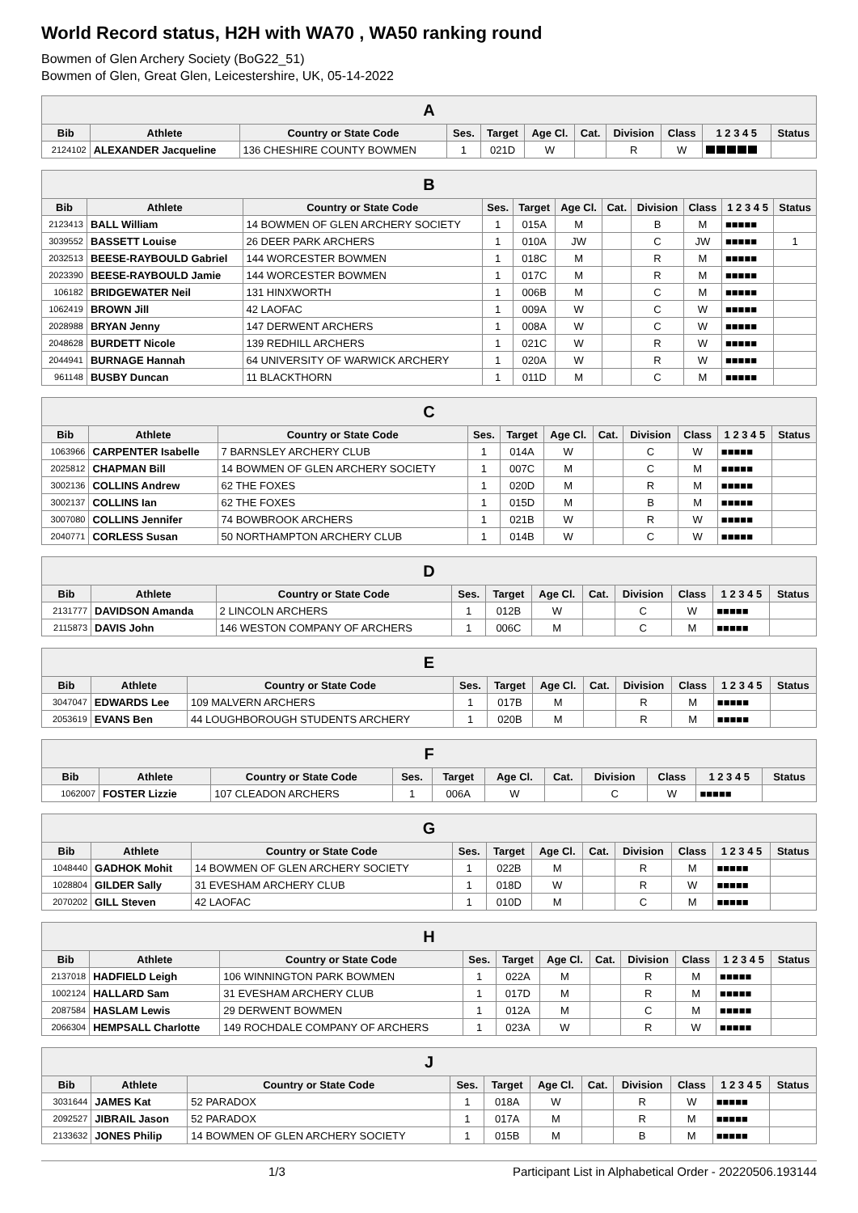World Record status, H2H with WA70 , WA50 ranking round
Bowmen of Glen Archery Society (BoG22_51)
Bowmen of Glen, Great Glen, Leicestershire, UK, 05-14-2022
| A | | | | | | | | | | |
| --- | --- | --- | --- | --- | --- | --- | --- | --- | --- | --- |
| Bib | Athlete | Country or State Code | Ses. | Target | Age Cl. | Cat. | Division | Class | 1 2 3 4 5 | Status |
| 2124102 | ALEXANDER Jacqueline | 136 CHESHIRE COUNTY BOWMEN | 1 | 021D | W | | R | W | | |
| B | | | | | | | | | | |
| --- | --- | --- | --- | --- | --- | --- | --- | --- | --- | --- |
| Bib | Athlete | Country or State Code | Ses. | Target | Age Cl. | Cat. | Division | Class | 1 2 3 4 5 | Status |
| 2123413 | BALL William | 14 BOWMEN OF GLEN ARCHERY SOCIETY | 1 | 015A | M | | B | M | ■■■■■ | |
| 3039552 | BASSETT Louise | 26 DEER PARK ARCHERS | 1 | 010A | JW | | C | JW | ■■■■■ | 1 |
| 2032513 | BEESE-RAYBOULD Gabriel | 144 WORCESTER BOWMEN | 1 | 018C | M | | R | M | ■■■■■ | |
| 2023390 | BEESE-RAYBOULD Jamie | 144 WORCESTER BOWMEN | 1 | 017C | M | | R | M | ■■■■■ | |
| 106182 | BRIDGEWATER Neil | 131 HINXWORTH | 1 | 006B | M | | C | M | ■■■■■ | |
| 1062419 | BROWN Jill | 42 LAOFAC | 1 | 009A | W | | C | W | ■■■■■ | |
| 2028988 | BRYAN Jenny | 147 DERWENT ARCHERS | 1 | 008A | W | | C | W | ■■■■■ | |
| 2048628 | BURDETT Nicole | 139 REDHILL ARCHERS | 1 | 021C | W | | R | W | ■■■■■ | |
| 2044941 | BURNAGE Hannah | 64 UNIVERSITY OF WARWICK ARCHERY | 1 | 020A | W | | R | W | ■■■■■ | |
| 961148 | BUSBY Duncan | 11 BLACKTHORN | 1 | 011D | M | | C | M | ■■■■■ | |
| C | | | | | | | | | | |
| --- | --- | --- | --- | --- | --- | --- | --- | --- | --- | --- |
| Bib | Athlete | Country or State Code | Ses. | Target | Age Cl. | Cat. | Division | Class | 1 2 3 4 5 | Status |
| 1063966 | CARPENTER Isabelle | 7 BARNSLEY ARCHERY CLUB | 1 | 014A | W | | C | W | ■■■■■ | |
| 2025812 | CHAPMAN Bill | 14 BOWMEN OF GLEN ARCHERY SOCIETY | 1 | 007C | M | | C | M | ■■■■■ | |
| 3002136 | COLLINS Andrew | 62 THE FOXES | 1 | 020D | M | | R | M | ■■■■■ | |
| 3002137 | COLLINS Ian | 62 THE FOXES | 1 | 015D | M | | B | M | ■■■■■ | |
| 3007080 | COLLINS Jennifer | 74 BOWBROOK ARCHERS | 1 | 021B | W | | R | W | ■■■■■ | |
| 2040771 | CORLESS Susan | 50 NORTHAMPTON ARCHERY CLUB | 1 | 014B | W | | C | W | ■■■■■ | |
| D | | | | | | | | | | |
| --- | --- | --- | --- | --- | --- | --- | --- | --- | --- | --- |
| Bib | Athlete | Country or State Code | Ses. | Target | Age Cl. | Cat. | Division | Class | 1 2 3 4 5 | Status |
| 2131777 | DAVIDSON Amanda | 2 LINCOLN ARCHERS | 1 | 012B | W | | C | W | ■■■■■ | |
| 2115873 | DAVIS John | 146 WESTON COMPANY OF ARCHERS | 1 | 006C | M | | C | M | ■■■■■ | |
| E | | | | | | | | | | |
| --- | --- | --- | --- | --- | --- | --- | --- | --- | --- | --- |
| Bib | Athlete | Country or State Code | Ses. | Target | Age Cl. | Cat. | Division | Class | 1 2 3 4 5 | Status |
| 3047047 | EDWARDS Lee | 109 MALVERN ARCHERS | 1 | 017B | M | | R | M | ■■■■■ | |
| 2053619 | EVANS Ben | 44 LOUGHBOROUGH STUDENTS ARCHERY | 1 | 020B | M | | R | M | ■■■■■ | |
| F | | | | | | | | | | |
| --- | --- | --- | --- | --- | --- | --- | --- | --- | --- | --- |
| Bib | Athlete | Country or State Code | Ses. | Target | Age Cl. | Cat. | Division | Class | 1 2 3 4 5 | Status |
| 1062007 | FOSTER Lizzie | 107 CLEADON ARCHERS | 1 | 006A | W | | C | W | ■■■■■ | |
| G | | | | | | | | | | |
| --- | --- | --- | --- | --- | --- | --- | --- | --- | --- | --- |
| Bib | Athlete | Country or State Code | Ses. | Target | Age Cl. | Cat. | Division | Class | 1 2 3 4 5 | Status |
| 1048440 | GADHOK Mohit | 14 BOWMEN OF GLEN ARCHERY SOCIETY | 1 | 022B | M | | R | M | ■■■■■ | |
| 1028804 | GILDER Sally | 31 EVESHAM ARCHERY CLUB | 1 | 018D | W | | R | W | ■■■■■ | |
| 2070202 | GILL Steven | 42 LAOFAC | 1 | 010D | M | | C | M | ■■■■■ | |
| H | | | | | | | | | | |
| --- | --- | --- | --- | --- | --- | --- | --- | --- | --- | --- |
| Bib | Athlete | Country or State Code | Ses. | Target | Age Cl. | Cat. | Division | Class | 1 2 3 4 5 | Status |
| 2137018 | HADFIELD Leigh | 106 WINNINGTON PARK BOWMEN | 1 | 022A | M | | R | M | ■■■■■ | |
| 1002124 | HALLARD Sam | 31 EVESHAM ARCHERY CLUB | 1 | 017D | M | | R | M | ■■■■■ | |
| 2087584 | HASLAM Lewis | 29 DERWENT BOWMEN | 1 | 012A | M | | C | M | ■■■■■ | |
| 2066304 | HEMPSALL Charlotte | 149 ROCHDALE COMPANY OF ARCHERS | 1 | 023A | W | | R | W | ■■■■■ | |
| J | | | | | | | | | | |
| --- | --- | --- | --- | --- | --- | --- | --- | --- | --- | --- |
| Bib | Athlete | Country or State Code | Ses. | Target | Age Cl. | Cat. | Division | Class | 1 2 3 4 5 | Status |
| 3031644 | JAMES Kat | 52 PARADOX | 1 | 018A | W | | R | W | ■■■■■ | |
| 2092527 | JIBRAIL Jason | 52 PARADOX | 1 | 017A | M | | R | M | ■■■■■ | |
| 2133632 | JONES Philip | 14 BOWMEN OF GLEN ARCHERY SOCIETY | 1 | 015B | M | | B | M | ■■■■■ | |
1/3 Participant List in Alphabetical Order - 20220506.193144